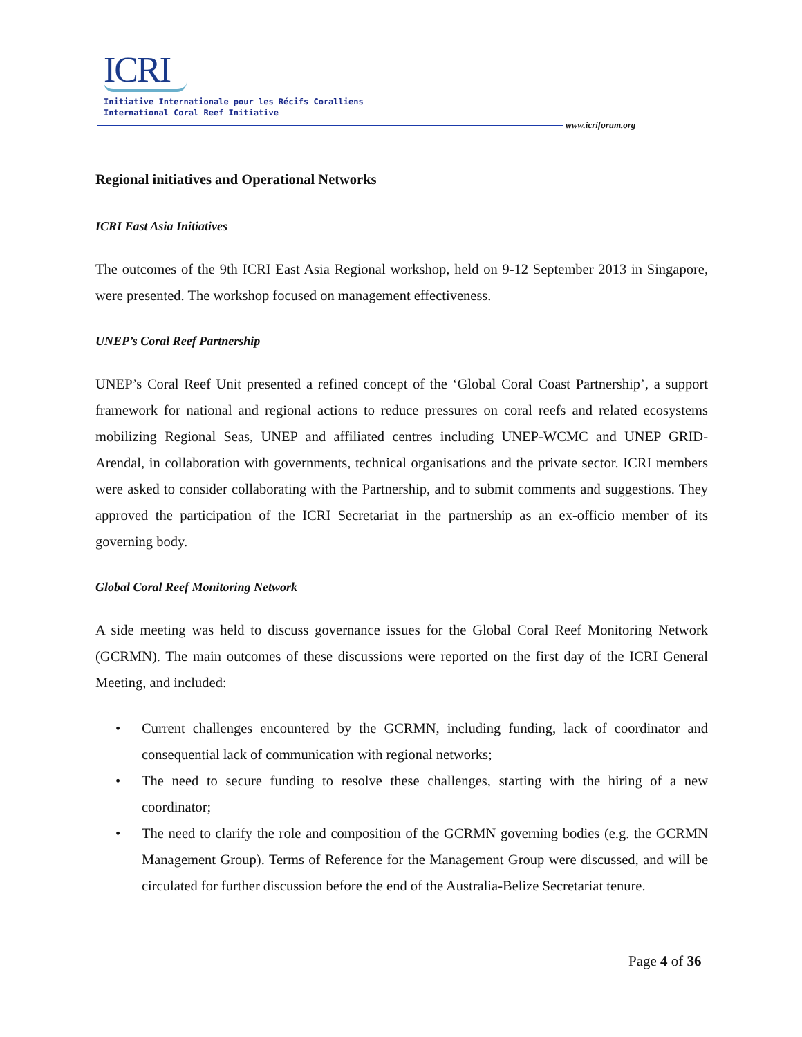ICRI
Initiative Internationale pour les Récifs Coralliens
International Coral Reef Initiative
www.icriforum.org
Regional initiatives and Operational Networks
ICRI East Asia Initiatives
The outcomes of the 9th ICRI East Asia Regional workshop, held on 9-12 September 2013 in Singapore, were presented. The workshop focused on management effectiveness.
UNEP’s Coral Reef Partnership
UNEP’s Coral Reef Unit presented a refined concept of the ‘Global Coral Coast Partnership’, a support framework for national and regional actions to reduce pressures on coral reefs and related ecosystems mobilizing Regional Seas, UNEP and affiliated centres including UNEP-WCMC and UNEP GRID-Arendal, in collaboration with governments, technical organisations and the private sector. ICRI members were asked to consider collaborating with the Partnership, and to submit comments and suggestions. They approved the participation of the ICRI Secretariat in the partnership as an ex-officio member of its governing body.
Global Coral Reef Monitoring Network
A side meeting was held to discuss governance issues for the Global Coral Reef Monitoring Network (GCRMN). The main outcomes of these discussions were reported on the first day of the ICRI General Meeting, and included:
• Current challenges encountered by the GCRMN, including funding, lack of coordinator and consequential lack of communication with regional networks;
• The need to secure funding to resolve these challenges, starting with the hiring of a new coordinator;
• The need to clarify the role and composition of the GCRMN governing bodies (e.g. the GCRMN Management Group). Terms of Reference for the Management Group were discussed, and will be circulated for further discussion before the end of the Australia-Belize Secretariat tenure.
Page 4 of 36